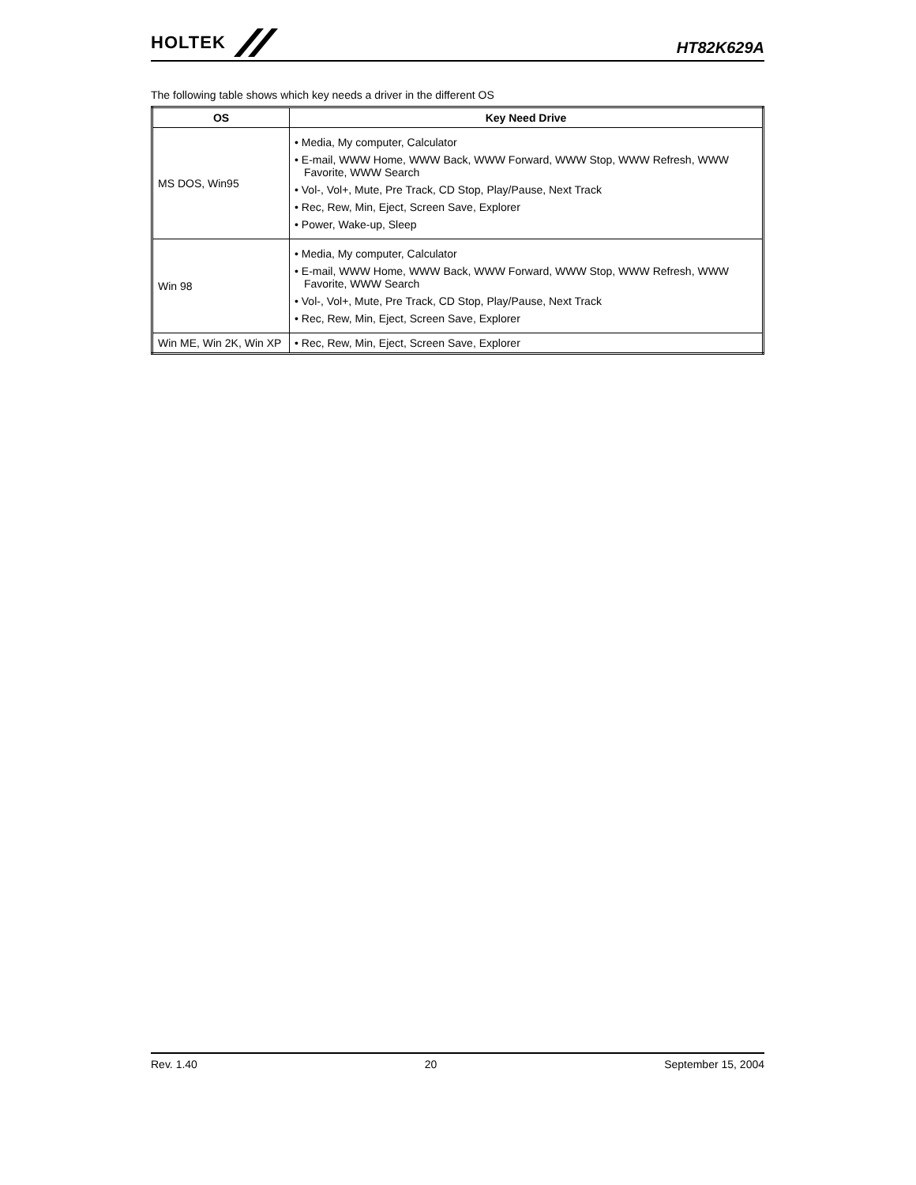HOLTEK
HT82K629A
The following table shows which key needs a driver in the different OS
| OS | Key Need Drive |
| --- | --- |
| MS DOS, Win95 | • Media, My computer, Calculator • E-mail, WWW Home, WWW Back, WWW Forward, WWW Stop, WWW Refresh, WWW Favorite, WWW Search • Vol-, Vol+, Mute, Pre Track, CD Stop, Play/Pause, Next Track • Rec, Rew, Min, Eject, Screen Save, Explorer • Power, Wake-up, Sleep |
| Win 98 | • Media, My computer, Calculator • E-mail, WWW Home, WWW Back, WWW Forward, WWW Stop, WWW Refresh, WWW Favorite, WWW Search • Vol-, Vol+, Mute, Pre Track, CD Stop, Play/Pause, Next Track • Rec, Rew, Min, Eject, Screen Save, Explorer |
| Win ME, Win 2K, Win XP | • Rec, Rew, Min, Eject, Screen Save, Explorer |
Rev. 1.40 20 September 15, 2004